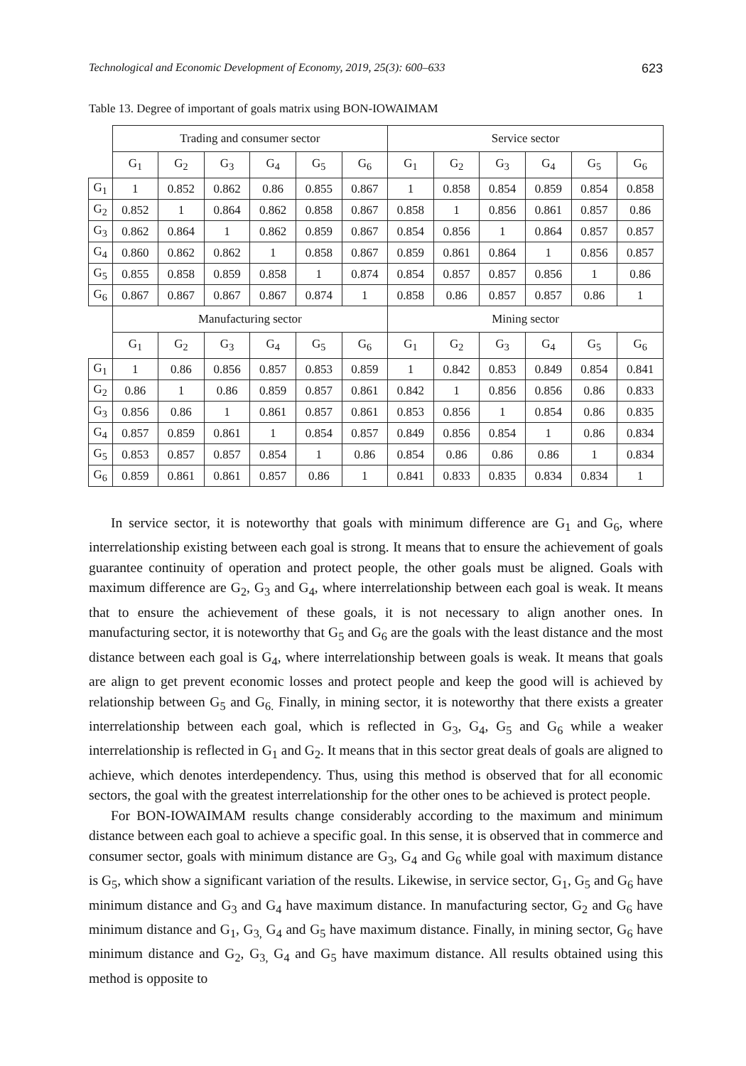Technological and Economic Development of Economy, 2019, 25(3): 600–633 623
Table 13. Degree of important of goals matrix using BON-IOWAIMAM
| | Trading and consumer sector | | | | | | Service sector | | | | | |
| | G<sub>1</sub> | G<sub>2</sub> | G<sub>3</sub> | G<sub>4</sub> | G<sub>5</sub> | G<sub>6</sub> | G<sub>1</sub> | G<sub>2</sub> | G<sub>3</sub> | G<sub>4</sub> | G<sub>5</sub> | G<sub>6</sub> |
| G<sub>1</sub> | 1 | 0.852 | 0.862 | 0.86 | 0.855 | 0.867 | 1 | 0.858 | 0.854 | 0.859 | 0.854 | 0.858 |
| G<sub>2</sub> | 0.852 | 1 | 0.864 | 0.862 | 0.858 | 0.867 | 0.858 | 1 | 0.856 | 0.861 | 0.857 | 0.86 |
| G<sub>3</sub> | 0.862 | 0.864 | 1 | 0.862 | 0.859 | 0.867 | 0.854 | 0.856 | 1 | 0.864 | 0.857 | 0.857 |
| G<sub>4</sub> | 0.860 | 0.862 | 0.862 | 1 | 0.858 | 0.867 | 0.859 | 0.861 | 0.864 | 1 | 0.856 | 0.857 |
| G<sub>5</sub> | 0.855 | 0.858 | 0.859 | 0.858 | 1 | 0.874 | 0.854 | 0.857 | 0.857 | 0.856 | 1 | 0.86 |
| G<sub>6</sub> | 0.867 | 0.867 | 0.867 | 0.867 | 0.874 | 1 | 0.858 | 0.86 | 0.857 | 0.857 | 0.86 | 1 |
| | Manufacturing sector | | | | | | Mining sector | | | | | |
| | G<sub>1</sub> | G<sub>2</sub> | G<sub>3</sub> | G<sub>4</sub> | G<sub>5</sub> | G<sub>6</sub> | G<sub>1</sub> | G<sub>2</sub> | G<sub>3</sub> | G<sub>4</sub> | G<sub>5</sub> | G<sub>6</sub> |
| G<sub>1</sub> | 1 | 0.86 | 0.856 | 0.857 | 0.853 | 0.859 | 1 | 0.842 | 0.853 | 0.849 | 0.854 | 0.841 |
| G<sub>2</sub> | 0.86 | 1 | 0.86 | 0.859 | 0.857 | 0.861 | 0.842 | 1 | 0.856 | 0.856 | 0.86 | 0.833 |
| G<sub>3</sub> | 0.856 | 0.86 | 1 | 0.861 | 0.857 | 0.861 | 0.853 | 0.856 | 1 | 0.854 | 0.86 | 0.835 |
| G<sub>4</sub> | 0.857 | 0.859 | 0.861 | 1 | 0.854 | 0.857 | 0.849 | 0.856 | 0.854 | 1 | 0.86 | 0.834 |
| G<sub>5</sub> | 0.853 | 0.857 | 0.857 | 0.854 | 1 | 0.86 | 0.854 | 0.86 | 0.86 | 0.86 | 1 | 0.834 |
| G<sub>6</sub> | 0.859 | 0.861 | 0.861 | 0.857 | 0.86 | 1 | 0.841 | 0.833 | 0.835 | 0.834 | 0.834 | 1 |
In service sector, it is noteworthy that goals with minimum difference are G<sub>1</sub> and G<sub>6</sub>, where interrelationship existing between each goal is strong. It means that to ensure the achievement of goals guarantee continuity of operation and protect people, the other goals must be aligned. Goals with maximum difference are G<sub>2</sub>, G<sub>3</sub> and G<sub>4</sub>, where interrelationship between each goal is weak. It means that to ensure the achievement of these goals, it is not necessary to align another ones. In manufacturing sector, it is noteworthy that G<sub>5</sub> and G<sub>6</sub> are the goals with the least distance and the most distance between each goal is G<sub>4</sub>, where interrelationship between goals is weak. It means that goals are align to get prevent economic losses and protect people and keep the good will is achieved by relationship between G<sub>5</sub> and G<sub>6.</sub> Finally, in mining sector, it is noteworthy that there exists a greater interrelationship between each goal, which is reflected in G<sub>3</sub>, G<sub>4</sub>, G<sub>5</sub> and G<sub>6</sub> while a weaker interrelationship is reflected in G<sub>1</sub> and G<sub>2</sub>. It means that in this sector great deals of goals are aligned to achieve, which denotes interdependency. Thus, using this method is observed that for all economic sectors, the goal with the greatest interrelationship for the other ones to be achieved is protect people.
For BON-IOWAIMAM results change considerably according to the maximum and minimum distance between each goal to achieve a specific goal. In this sense, it is observed that in commerce and consumer sector, goals with minimum distance are G<sub>3</sub>, G<sub>4</sub> and G<sub>6</sub> while goal with maximum distance is G<sub>5</sub>, which show a significant variation of the results. Likewise, in service sector, G<sub>1</sub>, G<sub>5</sub> and G<sub>6</sub> have minimum distance and G<sub>3</sub> and G<sub>4</sub> have maximum distance. In manufacturing sector, G<sub>2</sub> and G<sub>6</sub> have minimum distance and G<sub>1</sub>, G<sub>3,</sub> G<sub>4</sub> and G<sub>5</sub> have maximum distance. Finally, in mining sector, G<sub>6</sub> have minimum distance and G<sub>2</sub>, G<sub>3,</sub> G<sub>4</sub> and G<sub>5</sub> have maximum distance. All results obtained using this method is opposite to